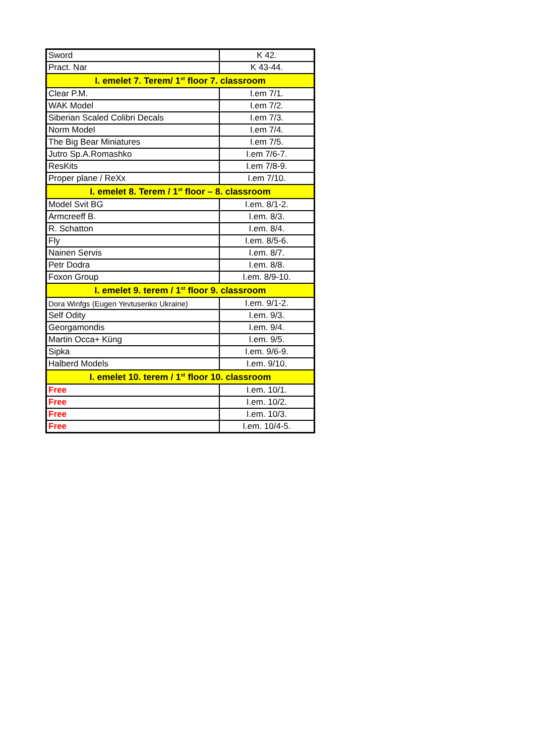| Sword | K 42. |
| Pract. Nar | K 43-44. |
| I. emelet 7. Terem/ 1<sup>st</sup> floor 7. classroom | |
| Clear P.M. | I.em 7/1. |
| WAK Model | I.em 7/2. |
| Siberian Scaled Colibri Decals | I.em 7/3. |
| Norm Model | I.em 7/4. |
| The Big Bear Miniatures | I.em 7/5. |
| Jutro Sp.A.Romashko | I.em 7/6-7. |
| ResKits | I.em 7/8-9. |
| Proper plane / ReXx | I.em 7/10. |
| I. emelet 8. Terem / 1<sup>st</sup> floor – 8. classroom | |
| Model Svit BG | I.em. 8/1-2. |
| Armcreeff B. | I.em. 8/3. |
| R. Schatton | I.em. 8/4. |
| Fly | I.em. 8/5-6. |
| Nainen Servis | I.em. 8/7. |
| Petr Dodra | I.em. 8/8. |
| Foxon Group | I.em. 8/9-10. |
| I. emelet 9. terem / 1<sup>st</sup> floor 9. classroom | |
| Dora Winfgs (Eugen Yevtusenko Ukraine) | I.em. 9/1-2. |
| Self Odity | I.em. 9/3. |
| Georgamondis | I.em. 9/4. |
| Martin Occa+ Küng | I.em. 9/5. |
| Sipka | I.em. 9/6-9. |
| Halberd Models | I.em. 9/10. |
| I. emelet 10. terem / 1<sup>st</sup> floor 10. classroom | |
| Free | I.em. 10/1. |
| Free | I.em. 10/2. |
| Free | I.em. 10/3. |
| Free | I.em. 10/4-5. |